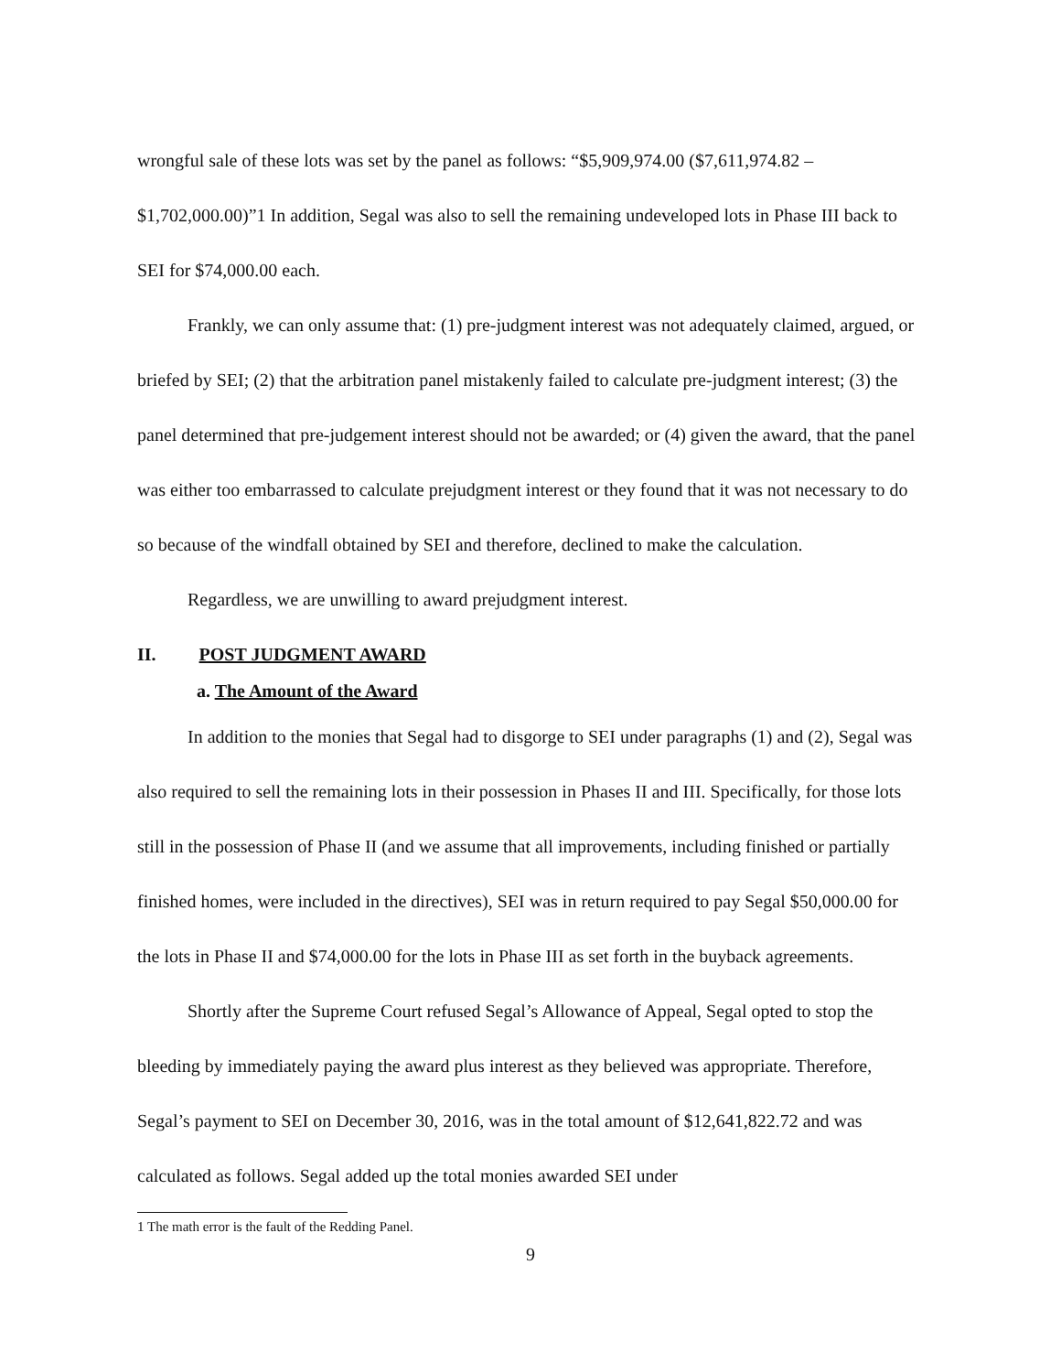wrongful sale of these lots was set by the panel as follows: “$5,909,974.00 ($7,611,974.82 – $1,702,000.00)”1 In addition, Segal was also to sell the remaining undeveloped lots in Phase III back to SEI for $74,000.00 each.
Frankly, we can only assume that: (1) pre-judgment interest was not adequately claimed, argued, or briefed by SEI; (2) that the arbitration panel mistakenly failed to calculate pre-judgment interest; (3) the panel determined that pre-judgement interest should not be awarded; or (4) given the award, that the panel was either too embarrassed to calculate prejudgment interest or they found that it was not necessary to do so because of the windfall obtained by SEI and therefore, declined to make the calculation.
Regardless, we are unwilling to award prejudgment interest.
II. POST JUDGMENT AWARD
a. The Amount of the Award
In addition to the monies that Segal had to disgorge to SEI under paragraphs (1) and (2), Segal was also required to sell the remaining lots in their possession in Phases II and III. Specifically, for those lots still in the possession of Phase II (and we assume that all improvements, including finished or partially finished homes, were included in the directives), SEI was in return required to pay Segal $50,000.00 for the lots in Phase II and $74,000.00 for the lots in Phase III as set forth in the buyback agreements.
Shortly after the Supreme Court refused Segal’s Allowance of Appeal, Segal opted to stop the bleeding by immediately paying the award plus interest as they believed was appropriate. Therefore, Segal’s payment to SEI on December 30, 2016, was in the total amount of $12,641,822.72 and was calculated as follows. Segal added up the total monies awarded SEI under
1 The math error is the fault of the Redding Panel.
9